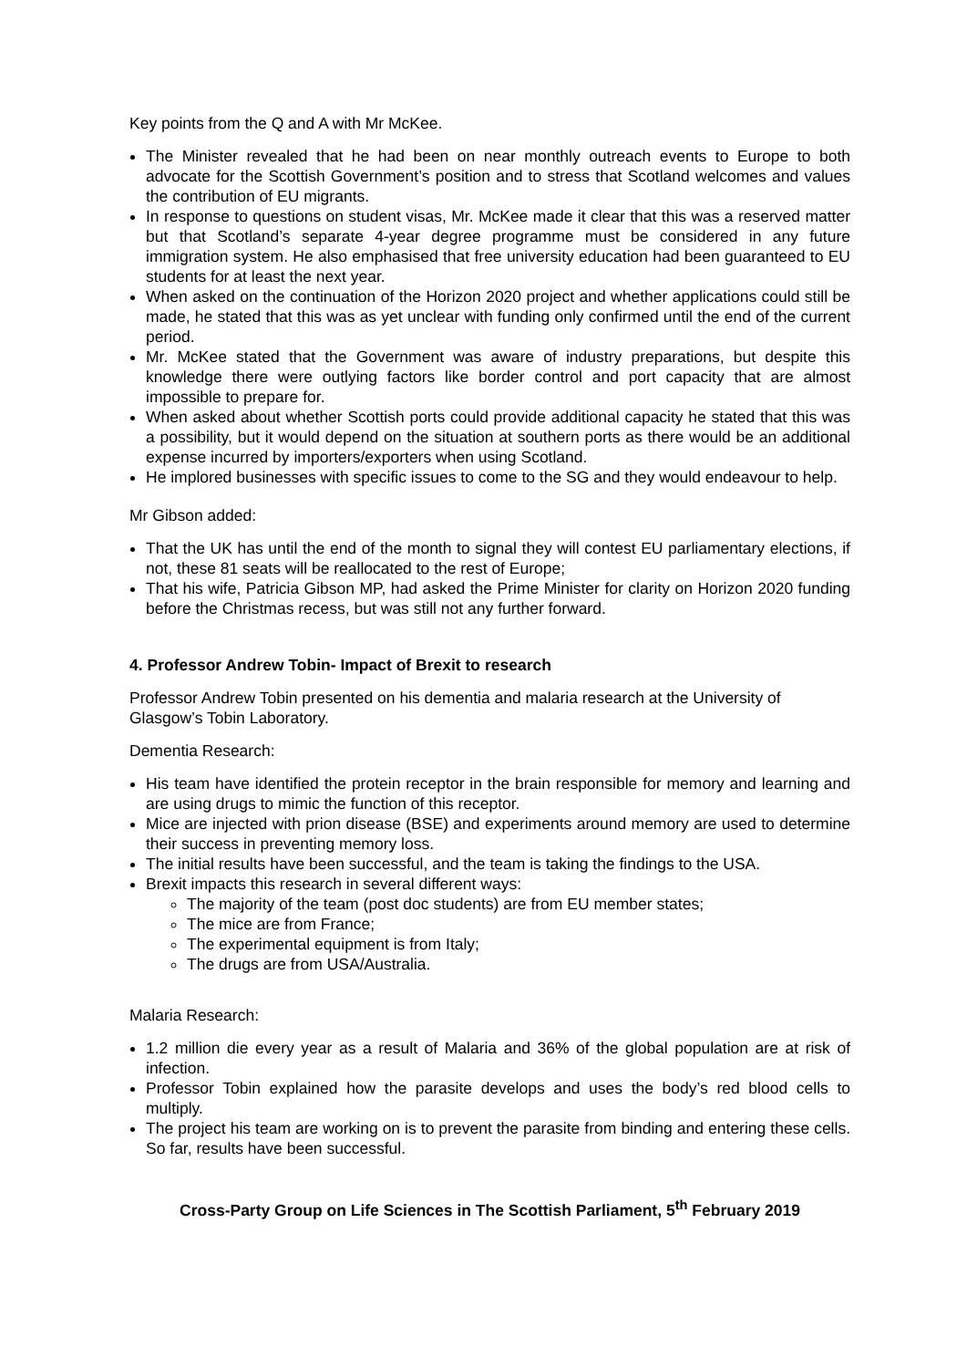Key points from the Q and A with Mr McKee.
The Minister revealed that he had been on near monthly outreach events to Europe to both advocate for the Scottish Government’s position and to stress that Scotland welcomes and values the contribution of EU migrants.
In response to questions on student visas, Mr. McKee made it clear that this was a reserved matter but that Scotland’s separate 4-year degree programme must be considered in any future immigration system. He also emphasised that free university education had been guaranteed to EU students for at least the next year.
When asked on the continuation of the Horizon 2020 project and whether applications could still be made, he stated that this was as yet unclear with funding only confirmed until the end of the current period.
Mr. McKee stated that the Government was aware of industry preparations, but despite this knowledge there were outlying factors like border control and port capacity that are almost impossible to prepare for.
When asked about whether Scottish ports could provide additional capacity he stated that this was a possibility, but it would depend on the situation at southern ports as there would be an additional expense incurred by importers/exporters when using Scotland.
He implored businesses with specific issues to come to the SG and they would endeavour to help.
Mr Gibson added:
That the UK has until the end of the month to signal they will contest EU parliamentary elections, if not, these 81 seats will be reallocated to the rest of Europe;
That his wife, Patricia Gibson MP, had asked the Prime Minister for clarity on Horizon 2020 funding before the Christmas recess, but was still not any further forward.
4. Professor Andrew Tobin- Impact of Brexit to research
Professor Andrew Tobin presented on his dementia and malaria research at the University of Glasgow’s Tobin Laboratory.
Dementia Research:
His team have identified the protein receptor in the brain responsible for memory and learning and are using drugs to mimic the function of this receptor.
Mice are injected with prion disease (BSE) and experiments around memory are used to determine their success in preventing memory loss.
The initial results have been successful, and the team is taking the findings to the USA.
Brexit impacts this research in several different ways:
The majority of the team (post doc students) are from EU member states;
The mice are from France;
The experimental equipment is from Italy;
The drugs are from USA/Australia.
Malaria Research:
1.2 million die every year as a result of Malaria and 36% of the global population are at risk of infection.
Professor Tobin explained how the parasite develops and uses the body’s red blood cells to multiply.
The project his team are working on is to prevent the parasite from binding and entering these cells. So far, results have been successful.
Cross-Party Group on Life Sciences in The Scottish Parliament, 5<sup>th</sup> February 2019